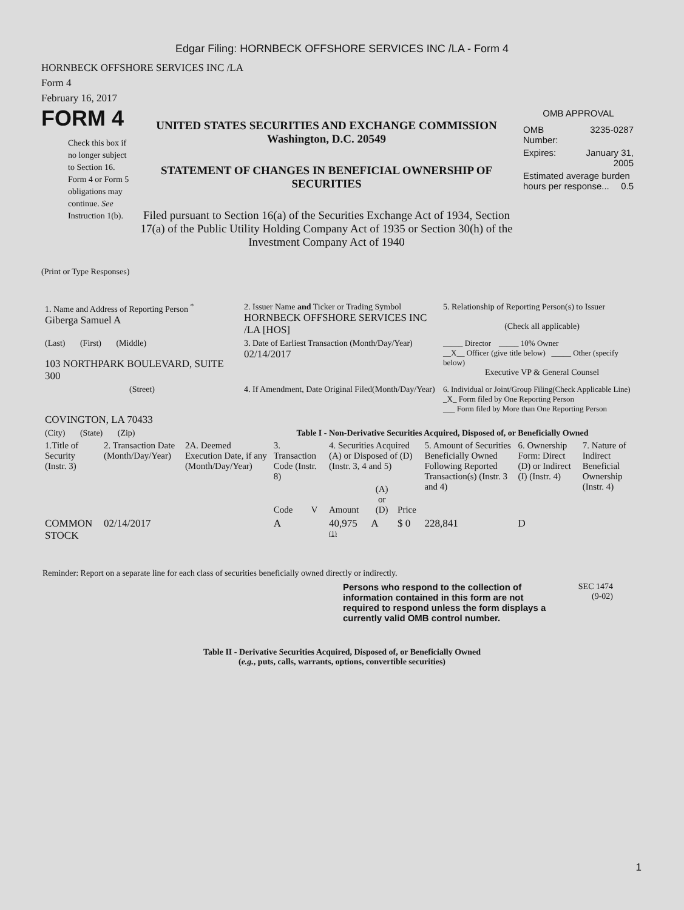Edgar Filing: HORNBECK OFFSHORE SERVICES INC /LA - Form 4
HORNBECK OFFSHORE SERVICES INC /LA
Form 4
February 16, 2017
FORM 4
Check this box if no longer subject to Section 16. Form 4 or Form 5 obligations may continue. See Instruction 1(b).
UNITED STATES SECURITIES AND EXCHANGE COMMISSION
Washington, D.C. 20549
STATEMENT OF CHANGES IN BENEFICIAL OWNERSHIP OF SECURITIES
Filed pursuant to Section 16(a) of the Securities Exchange Act of 1934, Section 17(a) of the Public Utility Holding Company Act of 1935 or Section 30(h) of the Investment Company Act of 1940
OMB APPROVAL
| OMB Number: | 3235-0287 |
| Expires: | January 31, 2005 |
| Estimated average burden hours per response... 0.5 | |
(Print or Type Responses)
| 1. Name and Address of Reporting Person <sup>*</sup> Giberga Samuel A | 2. Issuer Name and Ticker or Trading Symbol HORNBECK OFFSHORE SERVICES INC /LA [HOS] | 5. Relationship of Reporting Person(s) to Issuer (Check all applicable) |
| (Last) (First) (Middle) 103 NORTHPARK BOULEVARD, SUITE 300 | 3. Date of Earliest Transaction (Month/Day/Year) 02/14/2017 | _____ Director _____ 10% Owner __X__ Officer (give title below) _____ Other (specify below) Executive VP & General Counsel |
| (Street) COVINGTON, LA 70433 | 4. If Amendment, Date Original Filed(Month/Day/Year) | 6. Individual or Joint/Group Filing(Check Applicable Line) _X_ Form filed by One Reporting Person ___ Form filed by More than One Reporting Person |
| (City) (State) (Zip) | Table I - Non-Derivative Securities Acquired, Disposed of, or Beneficially Owned | |
| 1.Title of Security (Instr. 3) | 2. Transaction Date (Month/Day/Year) | 2A. Deemed Execution Date, if any (Month/Day/Year) | 3. Transaction Code (Instr. 8) | | 4. Securities Acquired (A) or Disposed of (D) (Instr. 3, 4 and 5) | | | 5. Amount of Securities Beneficially Owned Following Reported Transaction(s) (Instr. 3 and 4) | 6. Ownership Form: Direct (D) or Indirect (I) (Instr. 4) | 7. Nature of Indirect Beneficial Ownership (Instr. 4) |
| --- | --- | --- | --- | --- | --- | --- | --- | --- | --- | --- |
| | | | Code | V | Amount | (A) or (D) | Price | | | |
| COMMON STOCK | 02/14/2017 | | A | | 40,975 <sup>(1)</sup> | A | $ 0 | 228,841 | D | |
Reminder: Report on a separate line for each class of securities beneficially owned directly or indirectly.
Persons who respond to the collection of information contained in this form are not required to respond unless the form displays a currently valid OMB control number.
SEC 1474
(9-02)
Table II - Derivative Securities Acquired, Disposed of, or Beneficially Owned
(e.g., puts, calls, warrants, options, convertible securities)
1